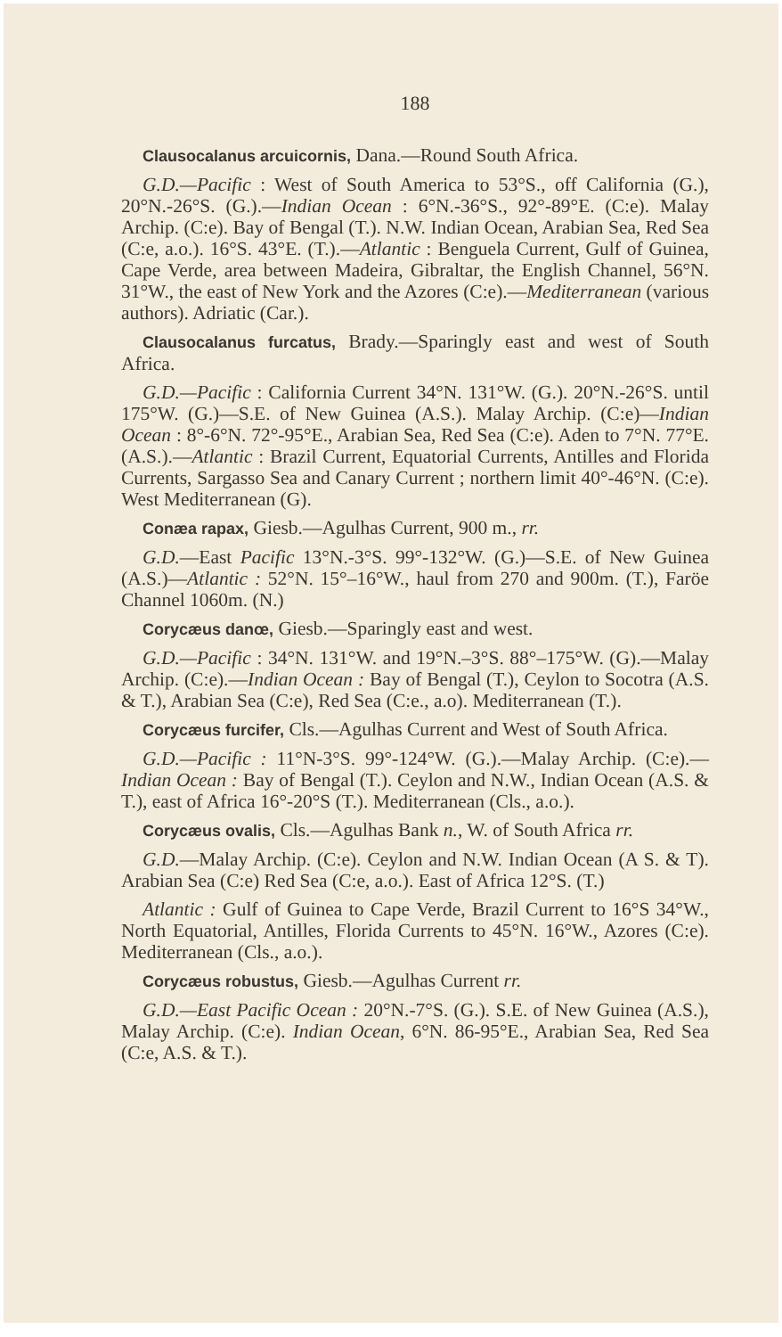188
Clausocalanus arcuicornis, Dana.—Round South Africa.
G.D.—Pacific : West of South America to 53°S., off California (G.), 20°N.-26°S. (G.).—Indian Ocean : 6°N.-36°S., 92°-89°E. (C:e). Malay Archip. (C:e). Bay of Bengal (T.). N.W. Indian Ocean, Arabian Sea, Red Sea (C:e, a.o.). 16°S. 43°E. (T.).—Atlantic : Benguela Current, Gulf of Guinea, Cape Verde, area between Madeira, Gibraltar, the English Channel, 56°N. 31°W., the east of New York and the Azores (C:e).—Mediterranean (various authors). Adriatic (Car.).
Clausocalanus furcatus, Brady.—Sparingly east and west of South Africa.
G.D.—Pacific : California Current 34°N. 131°W. (G.). 20°N.-26°S. until 175°W. (G.)—S.E. of New Guinea (A.S.). Malay Archip. (C:e)—Indian Ocean : 8°-6°N. 72°-95°E., Arabian Sea, Red Sea (C:e). Aden to 7°N. 77°E. (A.S.).—Atlantic : Brazil Current, Equatorial Currents, Antilles and Florida Currents, Sargasso Sea and Canary Current ; northern limit 40°-46°N. (C:e). West Mediterranean (G).
Conæa rapax, Giesb.—Agulhas Current, 900 m., rr.
G.D.—East Pacific 13°N.-3°S. 99°-132°W. (G.)—S.E. of New Guinea (A.S.)—Atlantic : 52°N. 15°–16°W., haul from 270 and 900m. (T.), Faröe Channel 1060m. (N.)
Corycæus danœ, Giesb.—Sparingly east and west.
G.D.—Pacific : 34°N. 131°W. and 19°N.–3°S. 88°–175°W. (G).—Malay Archip. (C:e).—Indian Ocean : Bay of Bengal (T.), Ceylon to Socotra (A.S. & T.), Arabian Sea (C:e), Red Sea (C:e., a.o). Mediterranean (T.).
Corycæus furcifer, Cls.—Agulhas Current and West of South Africa.
G.D.—Pacific : 11°N-3°S. 99°-124°W. (G.).—Malay Archip. (C:e).—Indian Ocean : Bay of Bengal (T.). Ceylon and N.W., Indian Ocean (A.S. & T.), east of Africa 16°-20°S (T.). Mediterranean (Cls., a.o.).
Corycæus ovalis, Cls.—Agulhas Bank n., W. of South Africa rr.
G.D.—Malay Archip. (C:e). Ceylon and N.W. Indian Ocean (A S. & T). Arabian Sea (C:e) Red Sea (C:e, a.o.). East of Africa 12°S. (T.)
Atlantic : Gulf of Guinea to Cape Verde, Brazil Current to 16°S 34°W., North Equatorial, Antilles, Florida Currents to 45°N. 16°W., Azores (C:e). Mediterranean (Cls., a.o.).
Corycæus robustus, Giesb.—Agulhas Current rr.
G.D.—East Pacific Ocean : 20°N.-7°S. (G.). S.E. of New Guinea (A.S.), Malay Archip. (C:e). Indian Ocean, 6°N. 86-95°E., Arabian Sea, Red Sea (C:e, A.S. & T.).